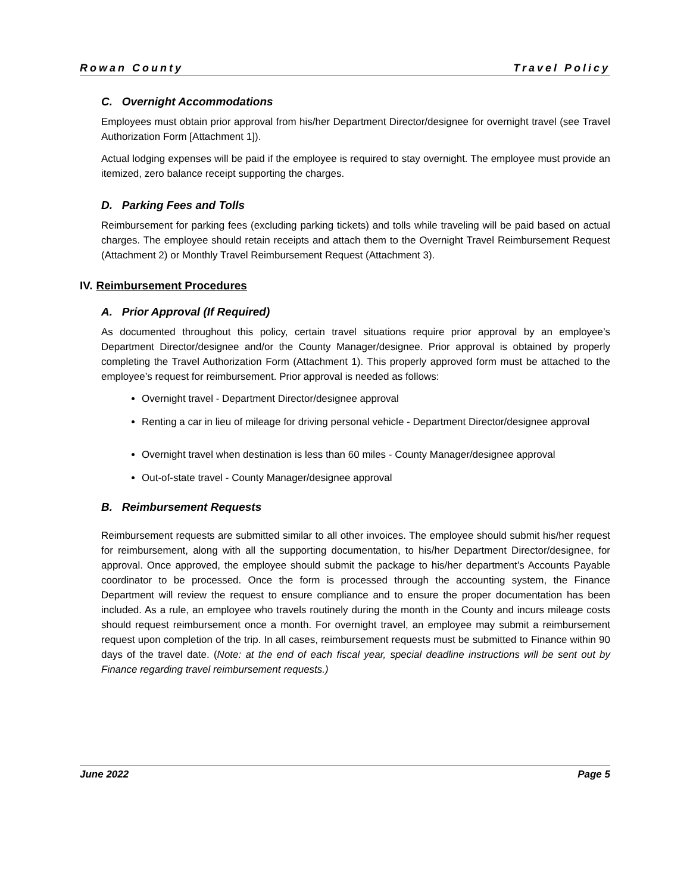Rowan County Travel Policy
C. Overnight Accommodations
Employees must obtain prior approval from his/her Department Director/designee for overnight travel (see Travel Authorization Form [Attachment 1]).
Actual lodging expenses will be paid if the employee is required to stay overnight. The employee must provide an itemized, zero balance receipt supporting the charges.
D. Parking Fees and Tolls
Reimbursement for parking fees (excluding parking tickets) and tolls while traveling will be paid based on actual charges. The employee should retain receipts and attach them to the Overnight Travel Reimbursement Request (Attachment 2) or Monthly Travel Reimbursement Request (Attachment 3).
IV. Reimbursement Procedures
A. Prior Approval (If Required)
As documented throughout this policy, certain travel situations require prior approval by an employee’s Department Director/designee and/or the County Manager/designee. Prior approval is obtained by properly completing the Travel Authorization Form (Attachment 1). This properly approved form must be attached to the employee’s request for reimbursement. Prior approval is needed as follows:
Overnight travel - Department Director/designee approval
Renting a car in lieu of mileage for driving personal vehicle - Department Director/designee approval
Overnight travel when destination is less than 60 miles - County Manager/designee approval
Out-of-state travel - County Manager/designee approval
B. Reimbursement Requests
Reimbursement requests are submitted similar to all other invoices. The employee should submit his/her request for reimbursement, along with all the supporting documentation, to his/her Department Director/designee, for approval. Once approved, the employee should submit the package to his/her department’s Accounts Payable coordinator to be processed. Once the form is processed through the accounting system, the Finance Department will review the request to ensure compliance and to ensure the proper documentation has been included. As a rule, an employee who travels routinely during the month in the County and incurs mileage costs should request reimbursement once a month. For overnight travel, an employee may submit a reimbursement request upon completion of the trip. In all cases, reimbursement requests must be submitted to Finance within 90 days of the travel date. (Note: at the end of each fiscal year, special deadline instructions will be sent out by Finance regarding travel reimbursement requests.)
June 2022 Page 5